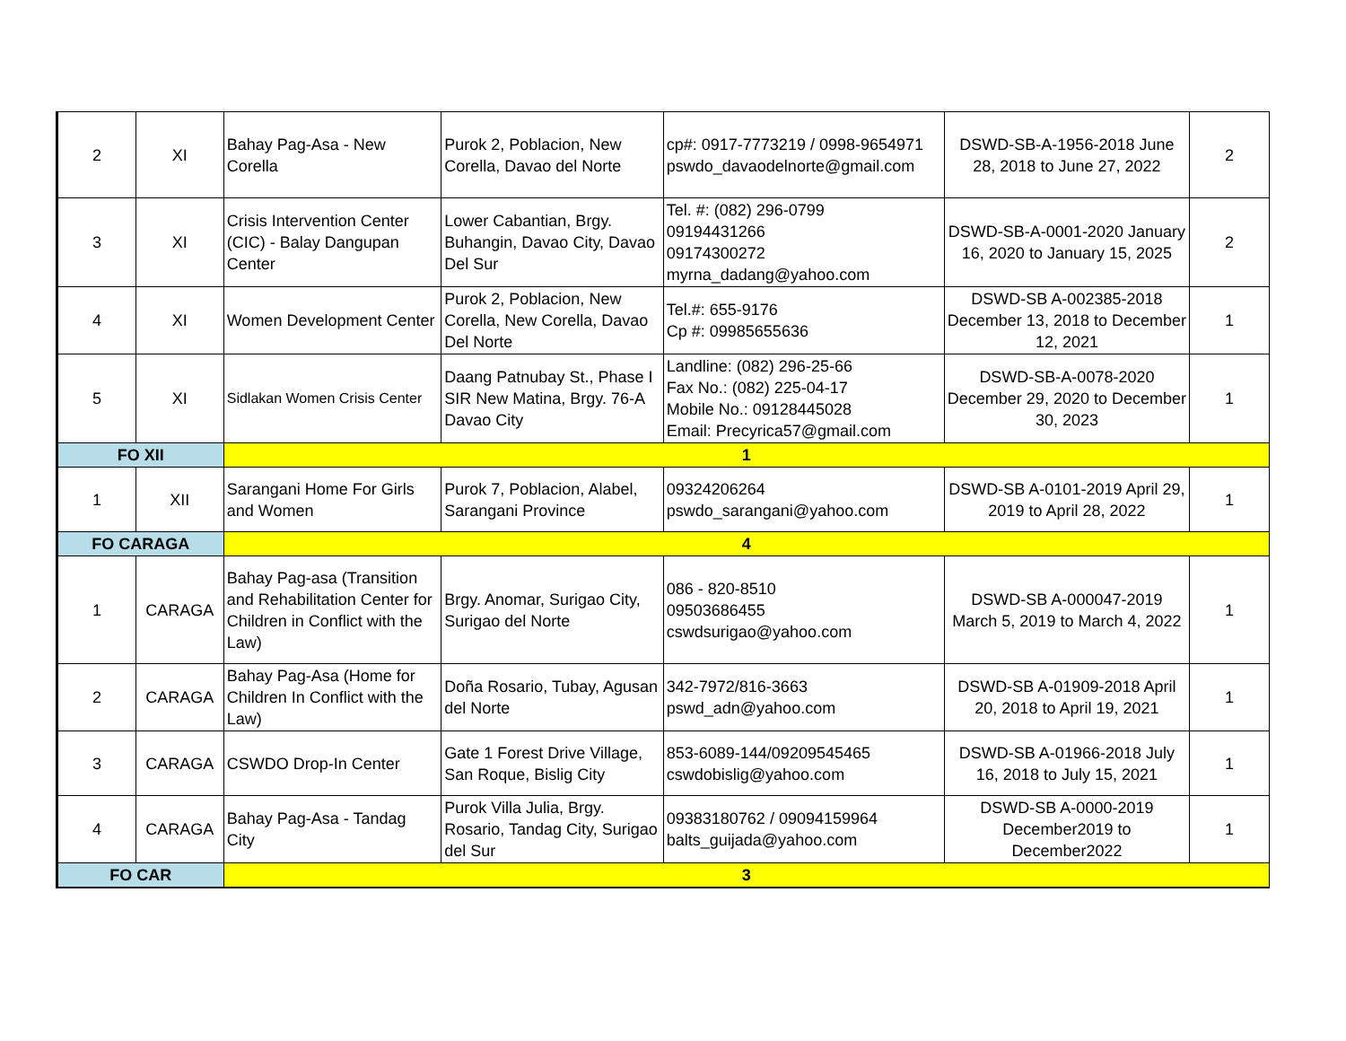| 2 | XI | Bahay Pag-Asa - New Corella | Purok 2, Poblacion, New Corella, Davao del Norte | cp#: 0917-7773219 / 0998-9654971 pswdo_davaodelnorte@gmail.com | DSWD-SB-A-1956-2018 June 28, 2018 to June 27, 2022 | 2 |
| 3 | XI | Crisis Intervention Center (CIC) - Balay Dangupan Center | Lower Cabantian, Brgy. Buhangin, Davao City, Davao Del Sur | Tel. #: (082) 296-0799 09194431266 09174300272 myrna_dadang@yahoo.com | DSWD-SB-A-0001-2020 January 16, 2020 to January 15, 2025 | 2 |
| 4 | XI | Women Development Center | Purok 2, Poblacion, New Corella, New Corella, Davao Del Norte | Tel.#: 655-9176 Cp #: 09985655636 | DSWD-SB A-002385-2018 December 13, 2018 to December 12, 2021 | 1 |
| 5 | XI | Sidlakan Women Crisis Center | Daang Patnubay St., Phase I SIR New Matina, Brgy. 76-A Davao City | Landline: (082) 296-25-66 Fax No.: (082) 225-04-17 Mobile No.: 09128445028 Email: Precyrica57@gmail.com | DSWD-SB-A-0078-2020 December 29, 2020 to December 30, 2023 | 1 |
| FO XII | | 1 | | | | |
| 1 | XII | Sarangani Home For Girls and Women | Purok 7, Poblacion, Alabel, Sarangani Province | 09324206264 pswdo_sarangani@yahoo.com | DSWD-SB A-0101-2019 April 29, 2019 to April 28, 2022 | 1 |
| FO CARAGA | | 4 | | | | |
| 1 | CARAGA | Bahay Pag-asa (Transition and Rehabilitation Center for Children in Conflict with the Law) | Brgy. Anomar, Surigao City, Surigao del Norte | 086 - 820-8510 09503686455 cswdsurigao@yahoo.com | DSWD-SB A-000047-2019 March 5, 2019 to March 4, 2022 | 1 |
| 2 | CARAGA | Bahay Pag-Asa (Home for Children In Conflict with the Law) | Doña Rosario, Tubay, Agusan del Norte | 342-7972/816-3663 pswd_adn@yahoo.com | DSWD-SB A-01909-2018 April 20, 2018 to April 19, 2021 | 1 |
| 3 | CARAGA | CSWDO Drop-In Center | Gate 1 Forest Drive Village, San Roque, Bislig City | 853-6089-144/09209545465 cswdobislig@yahoo.com | DSWD-SB A-01966-2018 July 16, 2018 to July 15, 2021 | 1 |
| 4 | CARAGA | Bahay Pag-Asa - Tandag City | Purok Villa Julia, Brgy. Rosario, Tandag City, Surigao del Sur | 09383180762 / 09094159964 balts_guijada@yahoo.com | DSWD-SB A-0000-2019 December2019 to December2022 | 1 |
| FO CAR | | 3 | | | | |